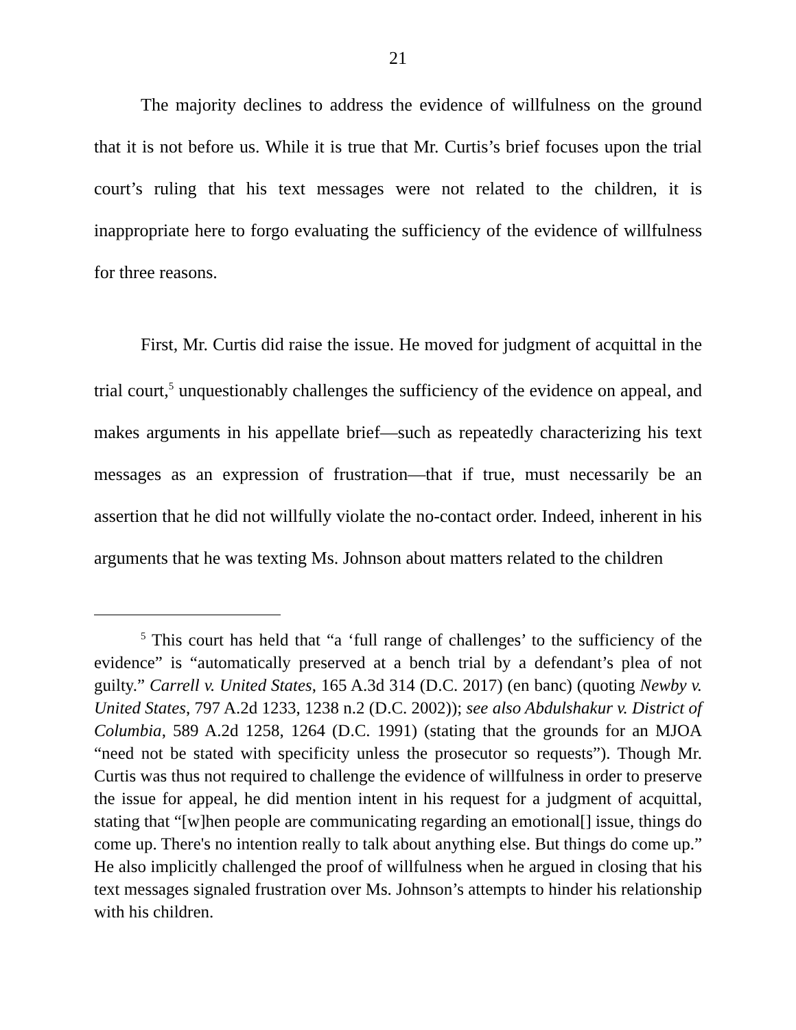21
The majority declines to address the evidence of willfulness on the ground that it is not before us. While it is true that Mr. Curtis’s brief focuses upon the trial court’s ruling that his text messages were not related to the children, it is inappropriate here to forgo evaluating the sufficiency of the evidence of willfulness for three reasons.
First, Mr. Curtis did raise the issue. He moved for judgment of acquittal in the trial court,<sup>5</sup> unquestionably challenges the sufficiency of the evidence on appeal, and makes arguments in his appellate brief—such as repeatedly characterizing his text messages as an expression of frustration—that if true, must necessarily be an assertion that he did not willfully violate the no-contact order. Indeed, inherent in his arguments that he was texting Ms. Johnson about matters related to the children
<sup>5</sup> This court has held that “a ‘full range of challenges’ to the sufficiency of the evidence” is “automatically preserved at a bench trial by a defendant’s plea of not guilty.” Carrell v. United States, 165 A.3d 314 (D.C. 2017) (en banc) (quoting Newby v. United States, 797 A.2d 1233, 1238 n.2 (D.C. 2002)); see also Abdulshakur v. District of Columbia, 589 A.2d 1258, 1264 (D.C. 1991) (stating that the grounds for an MJOA “need not be stated with specificity unless the prosecutor so requests”). Though Mr. Curtis was thus not required to challenge the evidence of willfulness in order to preserve the issue for appeal, he did mention intent in his request for a judgment of acquittal, stating that “[w]hen people are communicating regarding an emotional[] issue, things do come up. There's no intention really to talk about anything else. But things do come up.” He also implicitly challenged the proof of willfulness when he argued in closing that his text messages signaled frustration over Ms. Johnson’s attempts to hinder his relationship with his children.